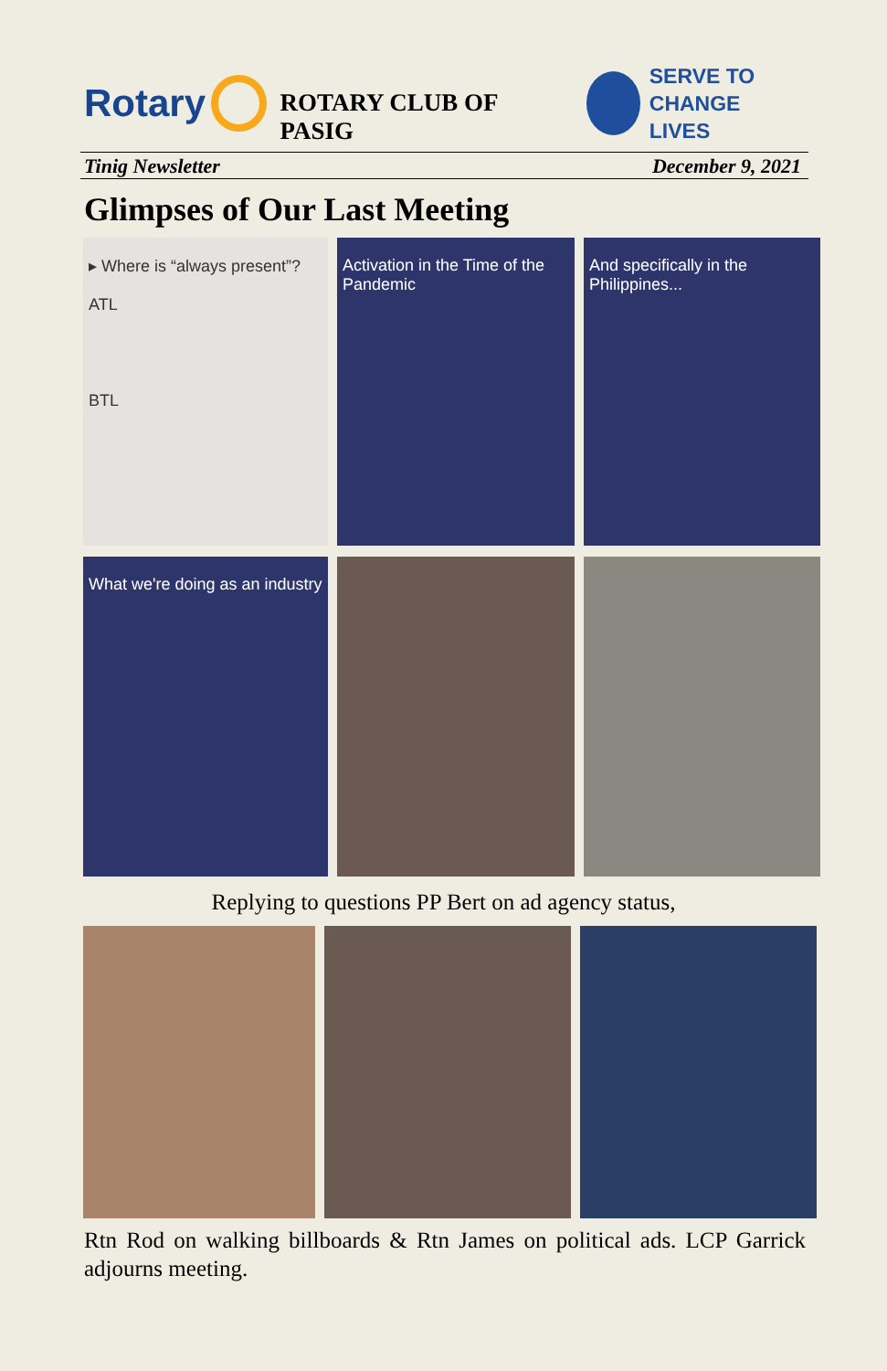Rotary
ROTARY CLUB OF PASIG
SERVE TO
CHANGE LIVES
Tinig Newsletter December 9, 2021
Glimpses of Our Last Meeting
▸ Where is “always present”?
ATL
BTL
Activation in the Time of the Pandemic
And specifically in the Philippines...
What we're doing as an industry
Replying to questions PP Bert on ad agency status,
Rtn Rod on walking billboards & Rtn James on political ads. LCP Garrick adjourns meeting.